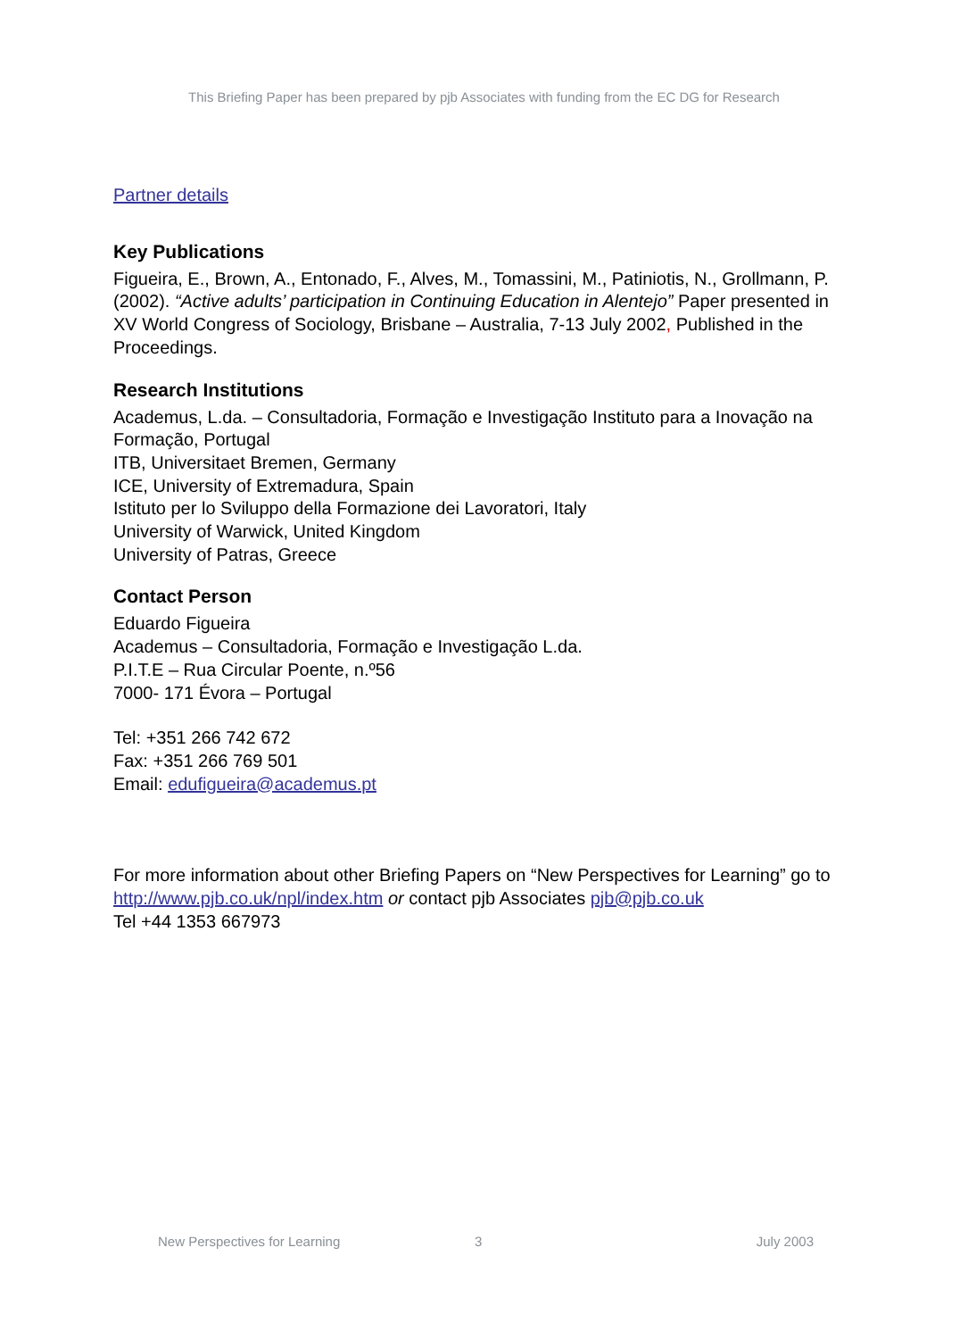This Briefing Paper has been prepared by pjb Associates with funding from the EC DG for Research
Partner details
Key Publications
Figueira, E., Brown, A., Entonado, F., Alves, M., Tomassini, M., Patiniotis, N., Grollmann, P. (2002). “Active adults’ participation in Continuing Education in Alentejo” Paper presented in XV World Congress of Sociology, Brisbane – Australia, 7-13 July 2002, Published in the Proceedings.
Research Institutions
Academus, L.da. – Consultadoria, Formação e Investigação Instituto para a Inovação na Formação, Portugal
ITB, Universitaet Bremen, Germany
ICE, University of Extremadura, Spain
Istituto per lo Sviluppo della Formazione dei Lavoratori, Italy
University of Warwick, United Kingdom
University of Patras, Greece
Contact Person
Eduardo Figueira
Academus – Consultadoria, Formação e Investigação L.da.
P.I.T.E – Rua Circular Poente, n.º56
7000- 171 Évora – Portugal
Tel: +351 266 742 672
Fax: +351 266 769 501
Email: edufigueira@academus.pt
For more information about other Briefing Papers on “New Perspectives for Learning” go to http://www.pjb.co.uk/npl/index.htm or contact pjb Associates pjb@pjb.co.uk
Tel +44 1353 667973
New Perspectives for Learning 3 July 2003